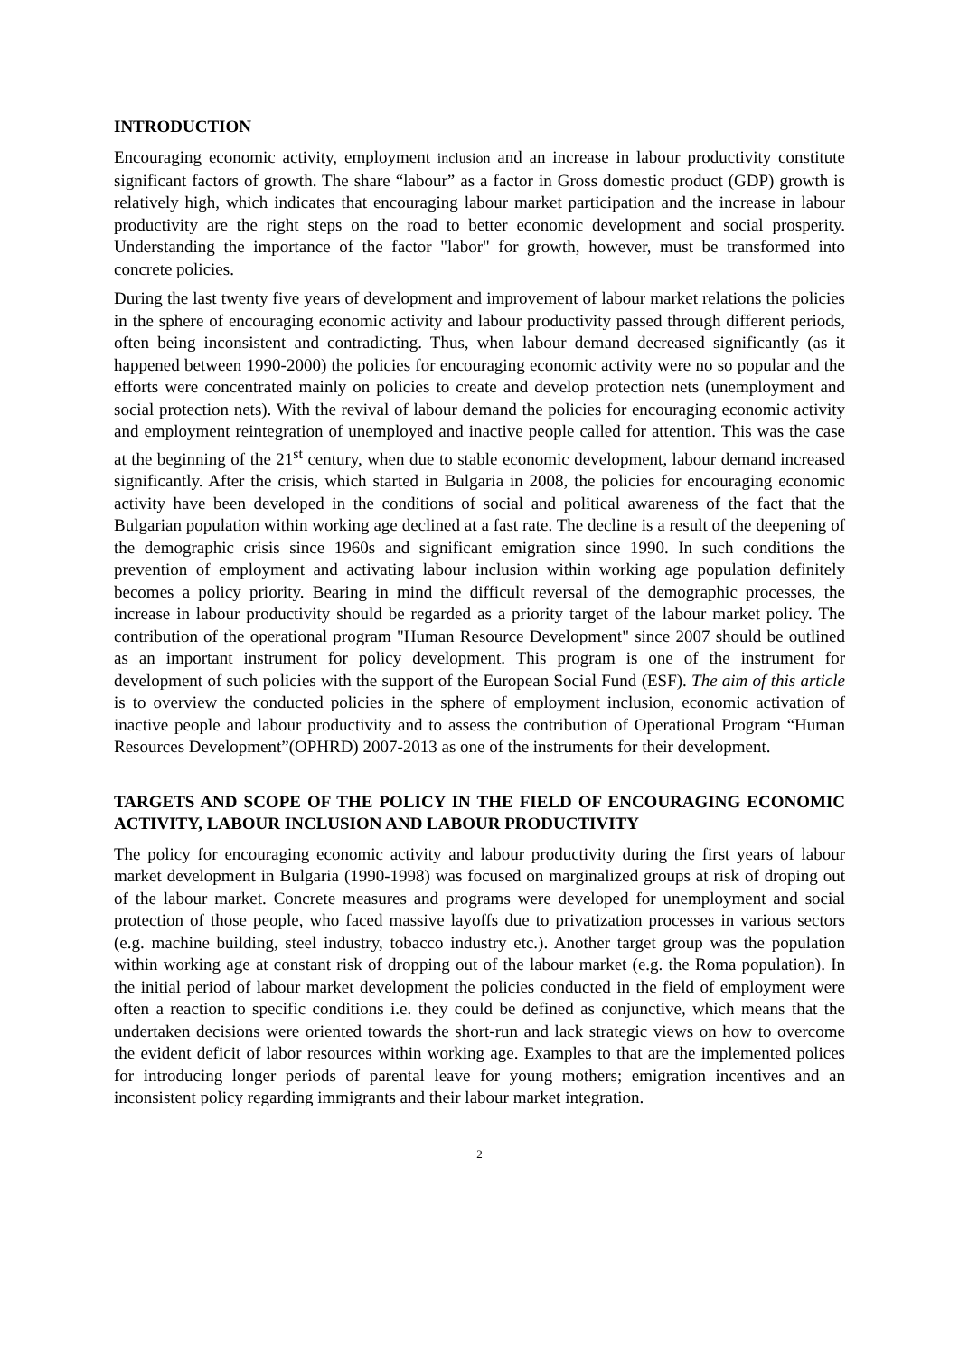INTRODUCTION
Encouraging economic activity, employment inclusion and an increase in labour productivity constitute significant factors of growth. The share “labour” as a factor in Gross domestic product (GDP) growth is relatively high, which indicates that encouraging labour market participation and the increase in labour productivity are the right steps on the road to better economic development and social prosperity. Understanding the importance of the factor "labor" for growth, however, must be transformed into concrete policies.
During the last twenty five years of development and improvement of labour market relations the policies in the sphere of encouraging economic activity and labour productivity passed through different periods, often being inconsistent and contradicting. Thus, when labour demand decreased significantly (as it happened between 1990-2000) the policies for encouraging economic activity were no so popular and the efforts were concentrated mainly on policies to create and develop protection nets (unemployment and social protection nets). With the revival of labour demand the policies for encouraging economic activity and employment reintegration of unemployed and inactive people called for attention. This was the case at the beginning of the 21<sup>st</sup> century, when due to stable economic development, labour demand increased significantly. After the crisis, which started in Bulgaria in 2008, the policies for encouraging economic activity have been developed in the conditions of social and political awareness of the fact that the Bulgarian population within working age declined at a fast rate. The decline is a result of the deepening of the demographic crisis since 1960s and significant emigration since 1990. In such conditions the prevention of employment and activating labour inclusion within working age population definitely becomes a policy priority. Bearing in mind the difficult reversal of the demographic processes, the increase in labour productivity should be regarded as a priority target of the labour market policy. The contribution of the operational program "Human Resource Development" since 2007 should be outlined as an important instrument for policy development. This program is one of the instrument for development of such policies with the support of the European Social Fund (ESF). The aim of this article is to overview the conducted policies in the sphere of employment inclusion, economic activation of inactive people and labour productivity and to assess the contribution of Operational Program “Human Resources Development”(OPHRD) 2007-2013 as one of the instruments for their development.
TARGETS AND SCOPE OF THE POLICY IN THE FIELD OF ENCOURAGING ECONOMIC ACTIVITY, LABOUR INCLUSION AND LABOUR PRODUCTIVITY
The policy for encouraging economic activity and labour productivity during the first years of labour market development in Bulgaria (1990-1998) was focused on marginalized groups at risk of droping out of the labour market. Concrete measures and programs were developed for unemployment and social protection of those people, who faced massive layoffs due to privatization processes in various sectors (e.g. machine building, steel industry, tobacco industry etc.). Another target group was the population within working age at constant risk of dropping out of the labour market (e.g. the Roma population). In the initial period of labour market development the policies conducted in the field of employment were often a reaction to specific conditions i.e. they could be defined as conjunctive, which means that the undertaken decisions were oriented towards the short-run and lack strategic views on how to overcome the evident deficit of labor resources within working age. Examples to that are the implemented polices for introducing longer periods of parental leave for young mothers; emigration incentives and an inconsistent policy regarding immigrants and their labour market integration.
2